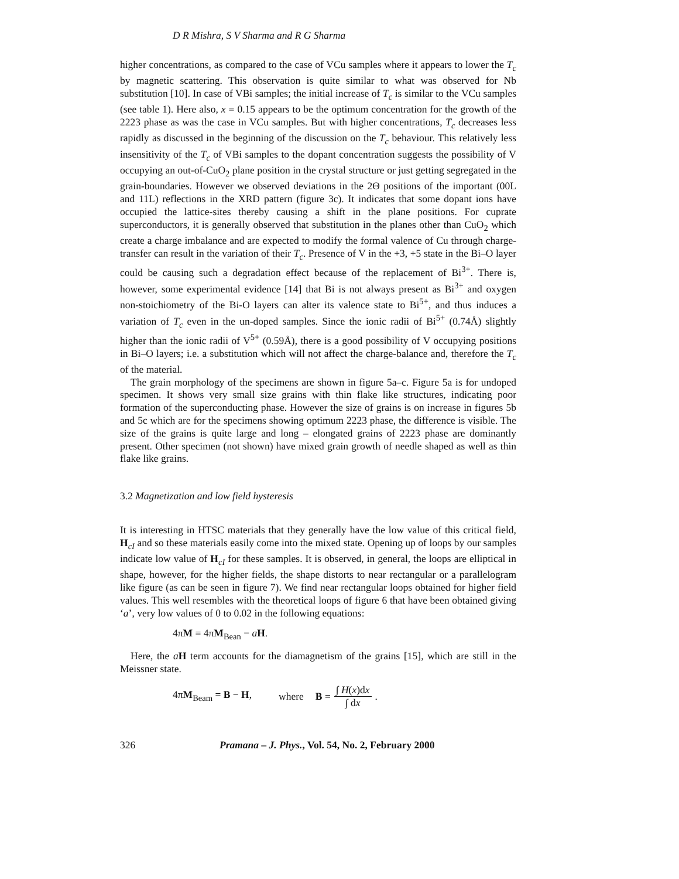D R Mishra, S V Sharma and R G Sharma
higher concentrations, as compared to the case of VCu samples where it appears to lower the T<sub>c</sub> by magnetic scattering. This observation is quite similar to what was observed for Nb substitution [10]. In case of VBi samples; the initial increase of T<sub>c</sub> is similar to the VCu samples (see table 1). Here also, x = 0.15 appears to be the optimum concentration for the growth of the 2223 phase as was the case in VCu samples. But with higher concentrations, T<sub>c</sub> decreases less rapidly as discussed in the beginning of the discussion on the T<sub>c</sub> behaviour. This relatively less insensitivity of the T<sub>c</sub> of VBi samples to the dopant concentration suggests the possibility of V occupying an out-of-CuO<sub>2</sub> plane position in the crystal structure or just getting segregated in the grain-boundaries. However we observed deviations in the 2Θ positions of the important (00L and 11L) reflections in the XRD pattern (figure 3c). It indicates that some dopant ions have occupied the lattice-sites thereby causing a shift in the plane positions. For cuprate superconductors, it is generally observed that substitution in the planes other than CuO<sub>2</sub> which create a charge imbalance and are expected to modify the formal valence of Cu through charge-transfer can result in the variation of their T<sub>c</sub>. Presence of V in the +3, +5 state in the Bi–O layer could be causing such a degradation effect because of the replacement of Bi<sup>3+</sup>. There is, however, some experimental evidence [14] that Bi is not always present as Bi<sup>3+</sup> and oxygen non-stoichiometry of the Bi-O layers can alter its valence state to Bi<sup>5+</sup>, and thus induces a variation of T<sub>c</sub> even in the un-doped samples. Since the ionic radii of Bi<sup>5+</sup> (0.74Å) slightly higher than the ionic radii of V<sup>5+</sup> (0.59Å), there is a good possibility of V occupying positions in Bi–O layers; i.e. a substitution which will not affect the charge-balance and, therefore the T<sub>c</sub> of the material.
The grain morphology of the specimens are shown in figure 5a–c. Figure 5a is for undoped specimen. It shows very small size grains with thin flake like structures, indicating poor formation of the superconducting phase. However the size of grains is on increase in figures 5b and 5c which are for the specimens showing optimum 2223 phase, the difference is visible. The size of the grains is quite large and long – elongated grains of 2223 phase are dominantly present. Other specimen (not shown) have mixed grain growth of needle shaped as well as thin flake like grains.
3.2 Magnetization and low field hysteresis
It is interesting in HTSC materials that they generally have the low value of this critical field, H<sub>cI</sub> and so these materials easily come into the mixed state. Opening up of loops by our samples indicate low value of H<sub>cI</sub> for these samples. It is observed, in general, the loops are elliptical in shape, however, for the higher fields, the shape distorts to near rectangular or a parallelogram like figure (as can be seen in figure 7). We find near rectangular loops obtained for higher field values. This well resembles with the theoretical loops of figure 6 that have been obtained giving ‘a’, very low values of 0 to 0.02 in the following equations:
4πM = 4πM<sub>Bean</sub> − aH.
Here, the aH term accounts for the diamagnetism of the grains [15], which are still in the Meissner state.
4πM<sub>Beam</sub> = B − H, where B = ∫ H(x)dx ∫ dx.
326 Pramana – J. Phys., Vol. 54, No. 2, February 2000